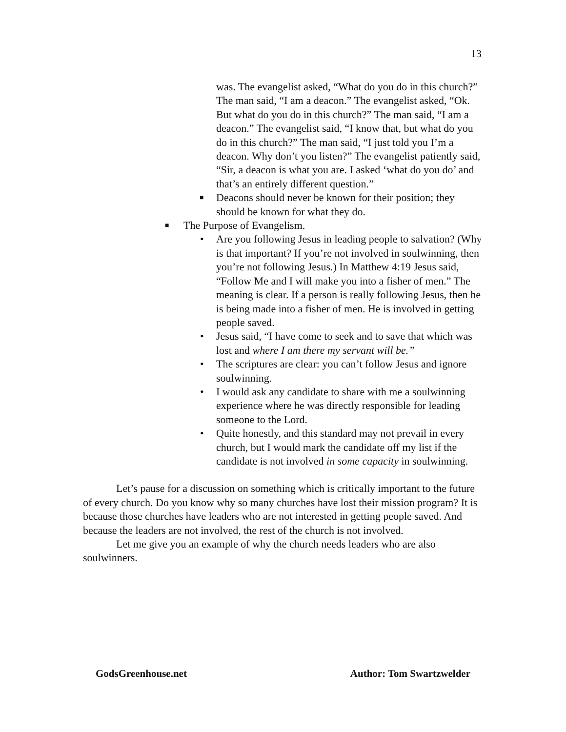13
was. The evangelist asked, “What do you do in this church?” The man said, “I am a deacon.” The evangelist asked, “Ok. But what do you do in this church?” The man said, “I am a deacon.” The evangelist said, “I know that, but what do you do in this church?” The man said, “I just told you I’m a deacon. Why don’t you listen?” The evangelist patiently said, “Sir, a deacon is what you are. I asked ‘what do you do’ and that’s an entirely different question.”
■
Deacons should never be known for their position; they should be known for what they do.
■
The Purpose of Evangelism.
• Are you following Jesus in leading people to salvation? (Why is that important? If you’re not involved in soulwinning, then you’re not following Jesus.) In Matthew 4:19 Jesus said, “Follow Me and I will make you into a fisher of men.” The meaning is clear. If a person is really following Jesus, then he is being made into a fisher of men. He is involved in getting people saved.
• Jesus said, “I have come to seek and to save that which was lost and where I am there my servant will be.”
• The scriptures are clear: you can’t follow Jesus and ignore soulwinning.
• I would ask any candidate to share with me a soulwinning experience where he was directly responsible for leading someone to the Lord.
• Quite honestly, and this standard may not prevail in every church, but I would mark the candidate off my list if the candidate is not involved in some capacity in soulwinning.
Let’s pause for a discussion on something which is critically important to the future of every church. Do you know why so many churches have lost their mission program? It is because those churches have leaders who are not interested in getting people saved. And because the leaders are not involved, the rest of the church is not involved.
Let me give you an example of why the church needs leaders who are also soulwinners.
GodsGreenhouse.net Author: Tom Swartzwelder